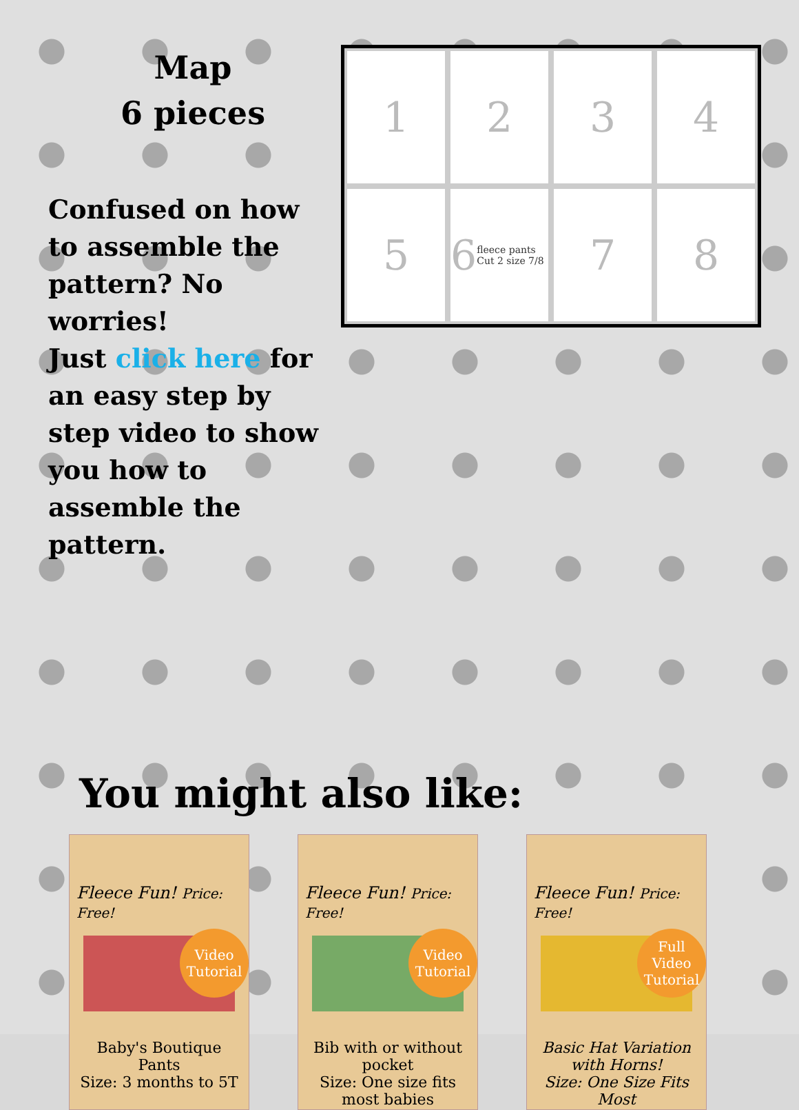Map
6 pieces
Confused on how to assemble the pattern? No worries!
Just click here for an easy step by step video to show you how to assemble the pattern.
1
2
3
4
5
6 fleece pants Cut 2 size 7/8
7
8
You might also like:
Fleece Fun! Price: Free!
Video Tutorial
Baby's Boutique Pants
Size: 3 months to 5T
Fleece Fun! Price: Free!
Video Tutorial
Bib with or without pocket
Size: One size fits most babies
Fleece Fun! Price: Free!
Full Video Tutorial
Basic Hat Variation with Horns!
Size: One Size Fits Most